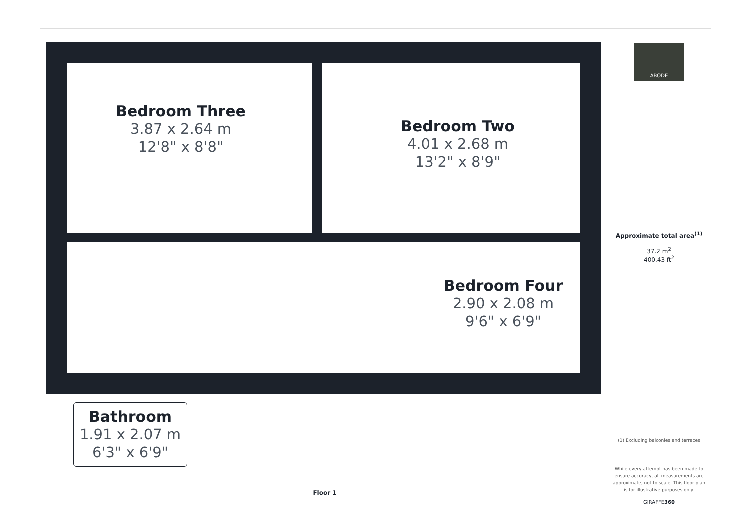Bedroom Three
3.87 x 2.64 m
12'8" x 8'8"
Bedroom Two
4.01 x 2.68 m
13'2" x 8'9"
Bedroom Four
2.90 x 2.08 m
9'6" x 6'9"
Bathroom
1.91 x 2.07 m
6'3" x 6'9"
Floor 1
ABODE
Approximate total area<sup>(1)</sup>
37.2 m<sup>2</sup>
400.43 ft<sup>2</sup>
(1) Excluding balconies and terraces
While every attempt has been made to ensure accuracy, all measurements are approximate, not to scale. This floor plan is for illustrative purposes only.
GIRAFFE360